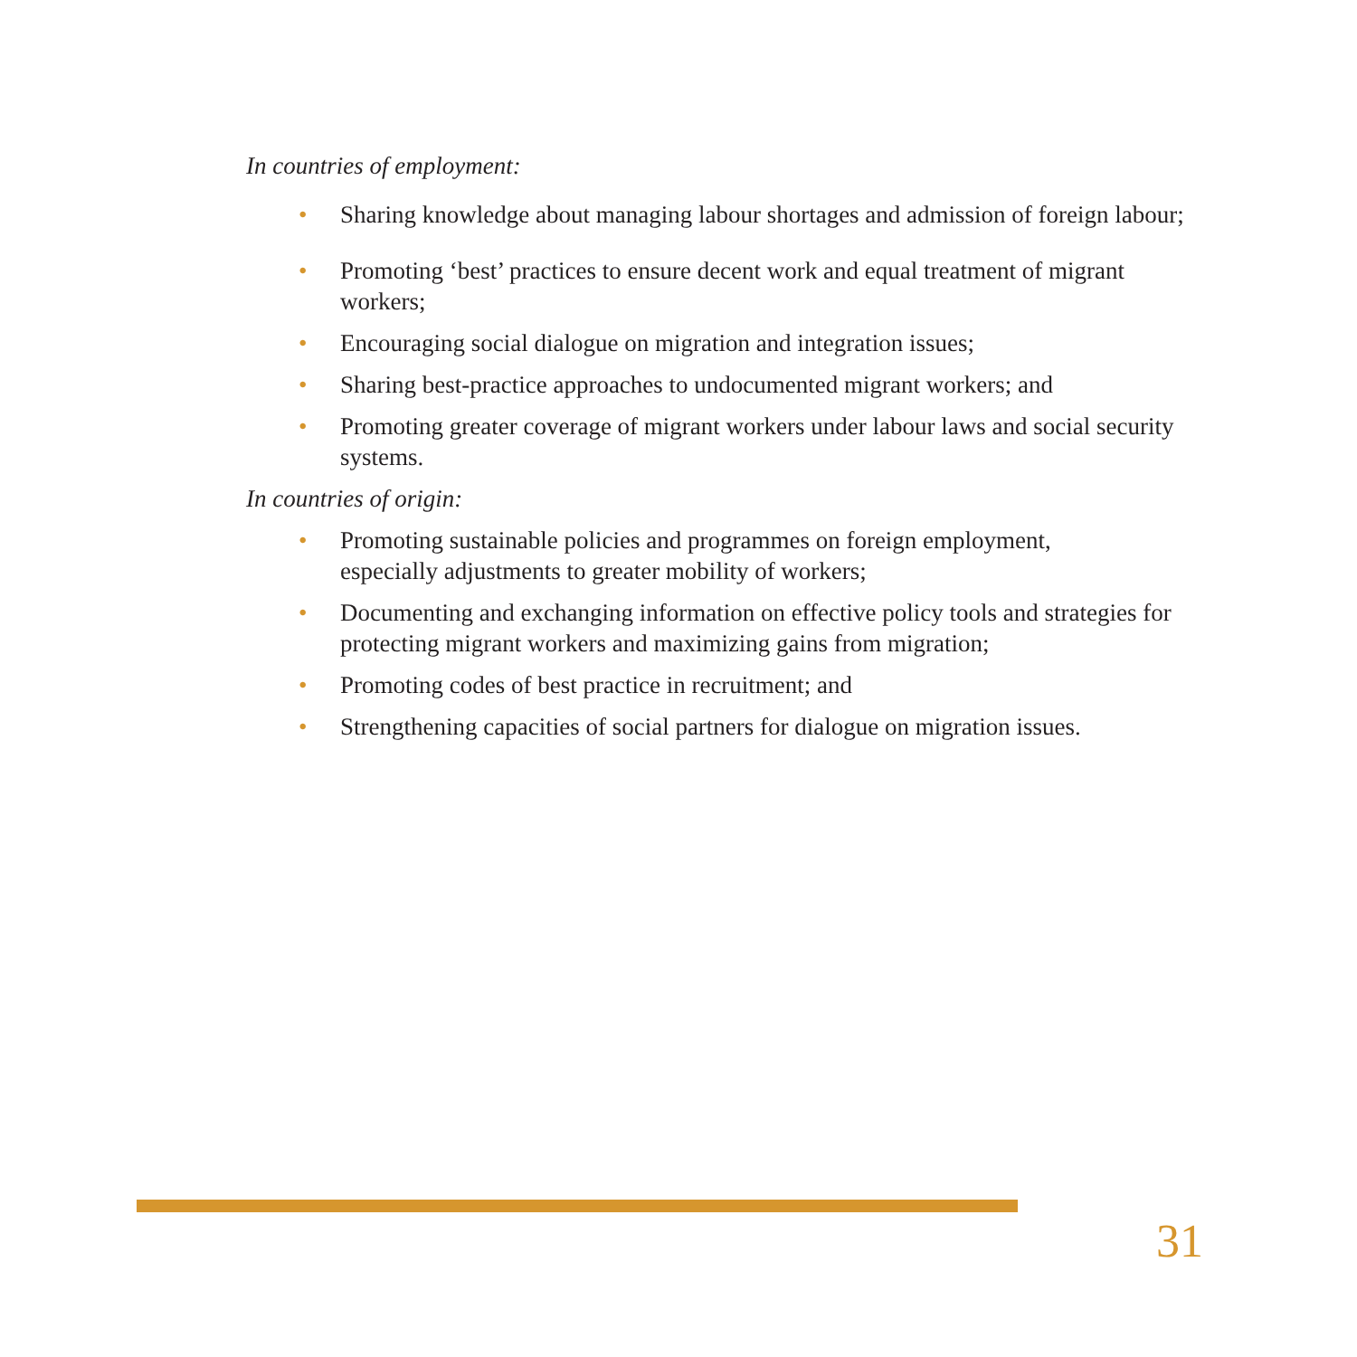In countries of employment:
• Sharing knowledge about managing labour shortages and admission of foreign labour;
• Promoting ‘best’ practices to ensure decent work and equal treatment of migrant workers;
• Encouraging social dialogue on migration and integration issues;
• Sharing best-practice approaches to undocumented migrant workers; and
• Promoting greater coverage of migrant workers under labour laws and social security systems.
In countries of origin:
• Promoting sustainable policies and programmes on foreign employment,
especially adjustments to greater mobility of workers;
• Documenting and exchanging information on effective policy tools and strategies for protecting migrant workers and maximizing gains from migration;
• Promoting codes of best practice in recruitment; and
• Strengthening capacities of social partners for dialogue on migration issues.
31